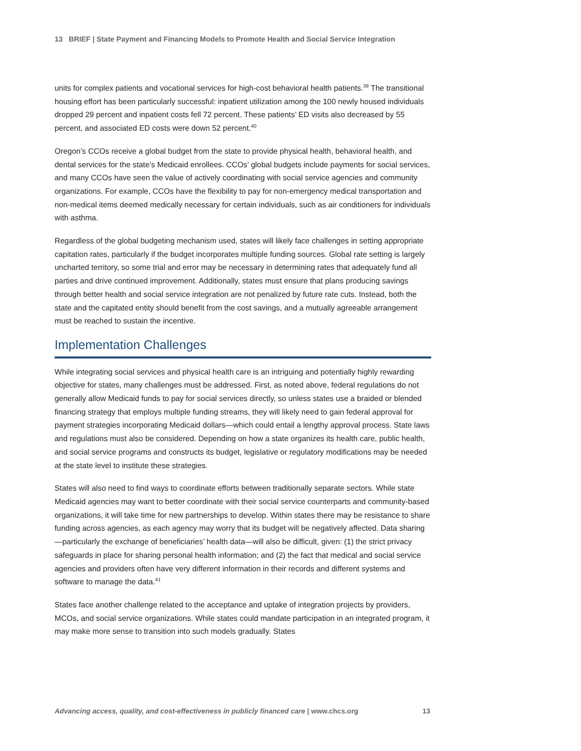13 BRIEF | State Payment and Financing Models to Promote Health and Social Service Integration
units for complex patients and vocational services for high-cost behavioral health patients.<sup>39</sup> The transitional housing effort has been particularly successful: inpatient utilization among the 100 newly housed individuals dropped 29 percent and inpatient costs fell 72 percent. These patients’ ED visits also decreased by 55 percent, and associated ED costs were down 52 percent.<sup>40</sup>
Oregon’s CCOs receive a global budget from the state to provide physical health, behavioral health, and dental services for the state’s Medicaid enrollees. CCOs’ global budgets include payments for social services, and many CCOs have seen the value of actively coordinating with social service agencies and community organizations. For example, CCOs have the flexibility to pay for non-emergency medical transportation and non-medical items deemed medically necessary for certain individuals, such as air conditioners for individuals with asthma.
Regardless of the global budgeting mechanism used, states will likely face challenges in setting appropriate capitation rates, particularly if the budget incorporates multiple funding sources. Global rate setting is largely uncharted territory, so some trial and error may be necessary in determining rates that adequately fund all parties and drive continued improvement. Additionally, states must ensure that plans producing savings through better health and social service integration are not penalized by future rate cuts. Instead, both the state and the capitated entity should benefit from the cost savings, and a mutually agreeable arrangement must be reached to sustain the incentive.
Implementation Challenges
While integrating social services and physical health care is an intriguing and potentially highly rewarding objective for states, many challenges must be addressed. First, as noted above, federal regulations do not generally allow Medicaid funds to pay for social services directly, so unless states use a braided or blended financing strategy that employs multiple funding streams, they will likely need to gain federal approval for payment strategies incorporating Medicaid dollars—which could entail a lengthy approval process. State laws and regulations must also be considered. Depending on how a state organizes its health care, public health, and social service programs and constructs its budget, legislative or regulatory modifications may be needed at the state level to institute these strategies.
States will also need to find ways to coordinate efforts between traditionally separate sectors. While state Medicaid agencies may want to better coordinate with their social service counterparts and community-based organizations, it will take time for new partnerships to develop. Within states there may be resistance to share funding across agencies, as each agency may worry that its budget will be negatively affected. Data sharing—particularly the exchange of beneficiaries’ health data—will also be difficult, given: (1) the strict privacy safeguards in place for sharing personal health information; and (2) the fact that medical and social service agencies and providers often have very different information in their records and different systems and software to manage the data.<sup>41</sup>
States face another challenge related to the acceptance and uptake of integration projects by providers, MCOs, and social service organizations. While states could mandate participation in an integrated program, it may make more sense to transition into such models gradually. States
Advancing access, quality, and cost-effectiveness in publicly financed care | www.chcs.org 13